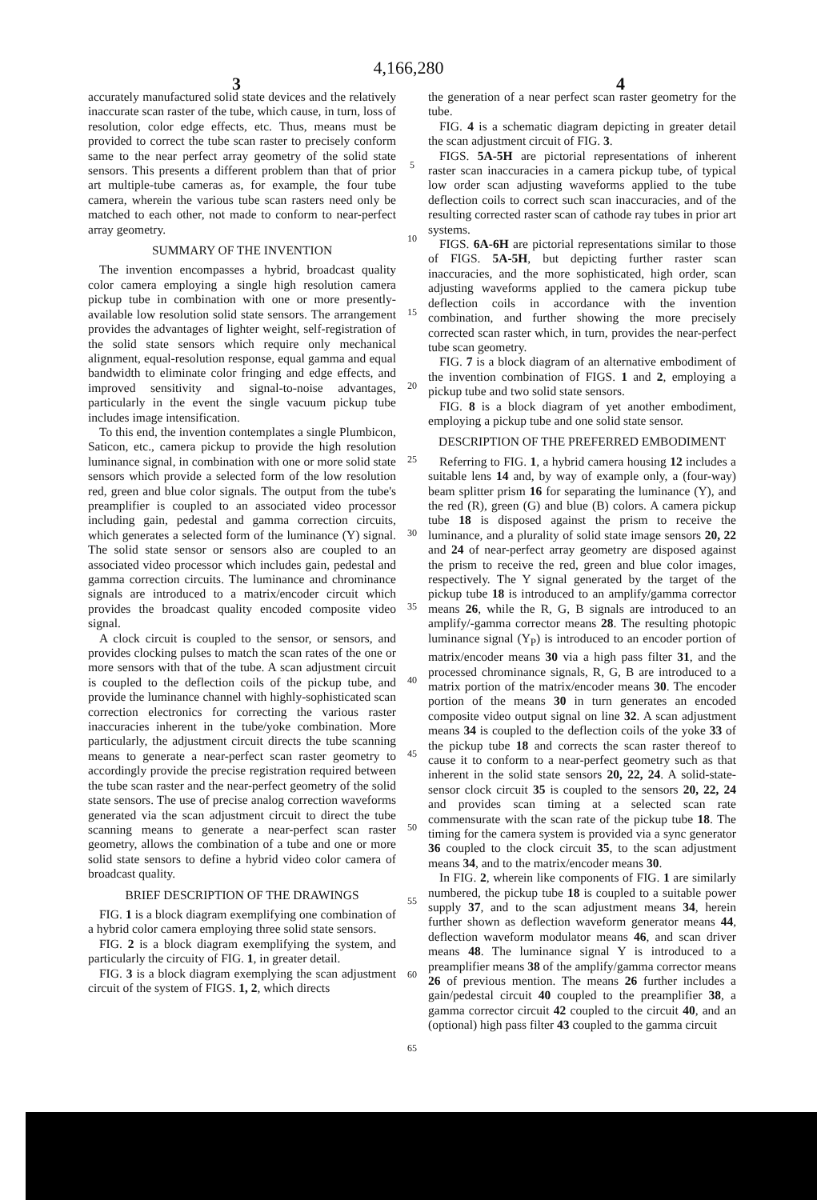4,166,280
3 4
accurately manufactured solid state devices and the relatively inaccurate scan raster of the tube, which cause, in turn, loss of resolution, color edge effects, etc. Thus, means must be provided to correct the tube scan raster to precisely conform same to the near perfect array geometry of the solid state sensors. This presents a different problem than that of prior art multiple-tube cameras as, for example, the four tube camera, wherein the various tube scan rasters need only be matched to each other, not made to conform to near-perfect array geometry.
SUMMARY OF THE INVENTION
The invention encompasses a hybrid, broadcast quality color camera employing a single high resolution camera pickup tube in combination with one or more presently-available low resolution solid state sensors. The arrangement provides the advantages of lighter weight, self-registration of the solid state sensors which require only mechanical alignment, equal-resolution response, equal gamma and equal bandwidth to eliminate color fringing and edge effects, and improved sensitivity and signal-to-noise advantages, particularly in the event the single vacuum pickup tube includes image intensification.
To this end, the invention contemplates a single Plumbicon, Saticon, etc., camera pickup to provide the high resolution luminance signal, in combination with one or more solid state sensors which provide a selected form of the low resolution red, green and blue color signals. The output from the tube's preamplifier is coupled to an associated video processor including gain, pedestal and gamma correction circuits, which generates a selected form of the luminance (Y) signal. The solid state sensor or sensors also are coupled to an associated video processor which includes gain, pedestal and gamma correction circuits. The luminance and chrominance signals are introduced to a matrix/encoder circuit which provides the broadcast quality encoded composite video signal.
A clock circuit is coupled to the sensor, or sensors, and provides clocking pulses to match the scan rates of the one or more sensors with that of the tube. A scan adjustment circuit is coupled to the deflection coils of the pickup tube, and provide the luminance channel with highly-sophisticated scan correction electronics for correcting the various raster inaccuracies inherent in the tube/yoke combination. More particularly, the adjustment circuit directs the tube scanning means to generate a near-perfect scan raster geometry to accordingly provide the precise registration required between the tube scan raster and the near-perfect geometry of the solid state sensors. The use of precise analog correction waveforms generated via the scan adjustment circuit to direct the tube scanning means to generate a near-perfect scan raster geometry, allows the combination of a tube and one or more solid state sensors to define a hybrid video color camera of broadcast quality.
BRIEF DESCRIPTION OF THE DRAWINGS
FIG. 1 is a block diagram exemplifying one combination of a hybrid color camera employing three solid state sensors.
FIG. 2 is a block diagram exemplifying the system, and particularly the circuity of FIG. 1, in greater detail.
FIG. 3 is a block diagram exemplying the scan adjustment circuit of the system of FIGS. 1, 2, which directs
5
10
15
20
25
30
35
40
45
50
55
60
65
the generation of a near perfect scan raster geometry for the tube.
FIG. 4 is a schematic diagram depicting in greater detail the scan adjustment circuit of FIG. 3.
FIGS. 5A-5H are pictorial representations of inherent raster scan inaccuracies in a camera pickup tube, of typical low order scan adjusting waveforms applied to the tube deflection coils to correct such scan inaccuracies, and of the resulting corrected raster scan of cathode ray tubes in prior art systems.
FIGS. 6A-6H are pictorial representations similar to those of FIGS. 5A-5H, but depicting further raster scan inaccuracies, and the more sophisticated, high order, scan adjusting waveforms applied to the camera pickup tube deflection coils in accordance with the invention combination, and further showing the more precisely corrected scan raster which, in turn, provides the near-perfect tube scan geometry.
FIG. 7 is a block diagram of an alternative embodiment of the invention combination of FIGS. 1 and 2, employing a pickup tube and two solid state sensors.
FIG. 8 is a block diagram of yet another embodiment, employing a pickup tube and one solid state sensor.
DESCRIPTION OF THE PREFERRED EMBODIMENT
Referring to FIG. 1, a hybrid camera housing 12 includes a suitable lens 14 and, by way of example only, a (four-way) beam splitter prism 16 for separating the luminance (Y), and the red (R), green (G) and blue (B) colors. A camera pickup tube 18 is disposed against the prism to receive the luminance, and a plurality of solid state image sensors 20, 22 and 24 of near-perfect array geometry are disposed against the prism to receive the red, green and blue color images, respectively. The Y signal generated by the target of the pickup tube 18 is introduced to an amplify/gamma corrector means 26, while the R, G, B signals are introduced to an amplify/-gamma corrector means 28. The resulting photopic luminance signal (Y<sub>P</sub>) is introduced to an encoder portion of matrix/encoder means 30 via a high pass filter 31, and the processed chrominance signals, R, G, B are introduced to a matrix portion of the matrix/encoder means 30. The encoder portion of the means 30 in turn generates an encoded composite video output signal on line 32. A scan adjustment means 34 is coupled to the deflection coils of the yoke 33 of the pickup tube 18 and corrects the scan raster thereof to cause it to conform to a near-perfect geometry such as that inherent in the solid state sensors 20, 22, 24. A solid-state-sensor clock circuit 35 is coupled to the sensors 20, 22, 24 and provides scan timing at a selected scan rate commensurate with the scan rate of the pickup tube 18. The timing for the camera system is provided via a sync generator 36 coupled to the clock circuit 35, to the scan adjustment means 34, and to the matrix/encoder means 30.
In FIG. 2, wherein like components of FIG. 1 are similarly numbered, the pickup tube 18 is coupled to a suitable power supply 37, and to the scan adjustment means 34, herein further shown as deflection waveform generator means 44, deflection waveform modulator means 46, and scan driver means 48. The luminance signal Y is introduced to a preamplifier means 38 of the amplify/gamma corrector means 26 of previous mention. The means 26 further includes a gain/pedestal circuit 40 coupled to the preamplifier 38, a gamma corrector circuit 42 coupled to the circuit 40, and an (optional) high pass filter 43 coupled to the gamma circuit